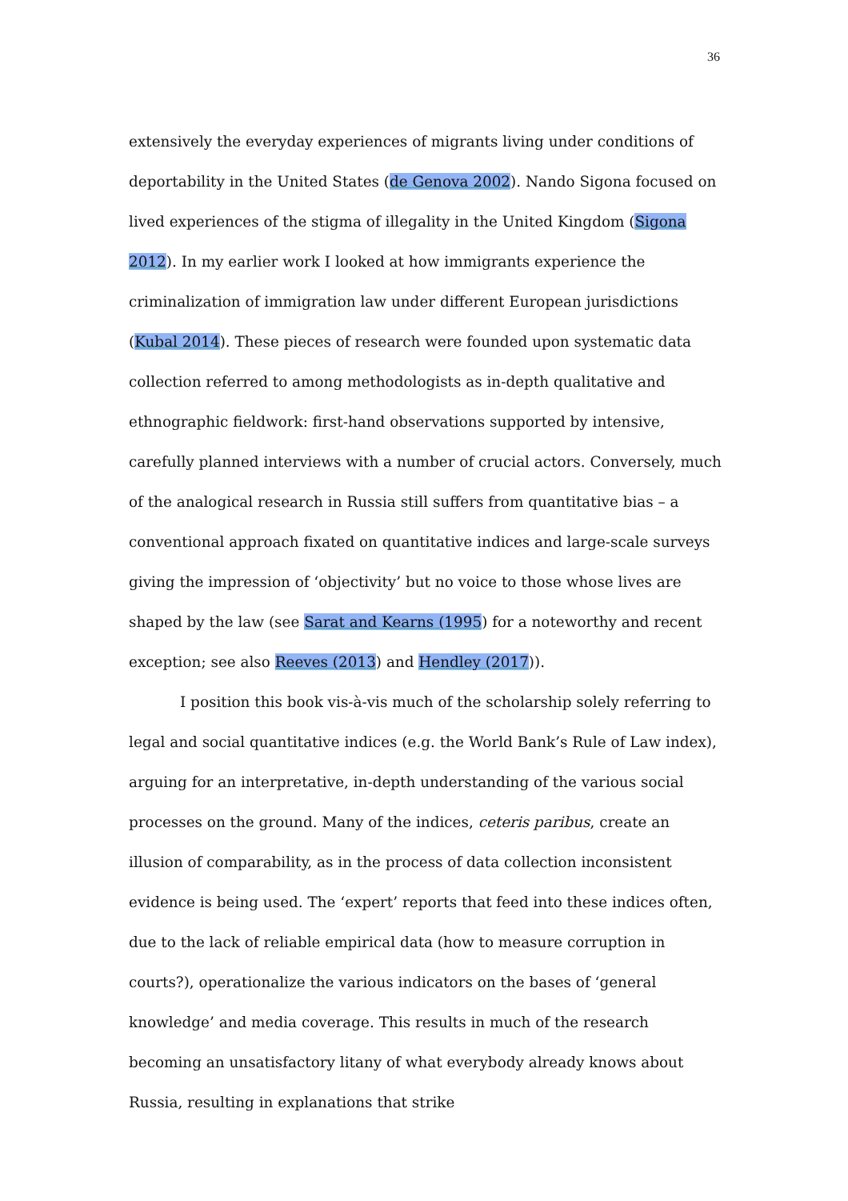36
extensively the everyday experiences of migrants living under conditions of deportability in the United States (de Genova 2002). Nando Sigona focused on lived experiences of the stigma of illegality in the United Kingdom (Sigona 2012). In my earlier work I looked at how immigrants experience the criminalization of immigration law under different European jurisdictions (Kubal 2014). These pieces of research were founded upon systematic data collection referred to among methodologists as in-depth qualitative and ethnographic fieldwork: first-hand observations supported by intensive, carefully planned interviews with a number of crucial actors. Conversely, much of the analogical research in Russia still suffers from quantitative bias – a conventional approach fixated on quantitative indices and large-scale surveys giving the impression of ‘objectivity’ but no voice to those whose lives are shaped by the law (see Sarat and Kearns (1995) for a noteworthy and recent exception; see also Reeves (2013) and Hendley (2017)).
I position this book vis-à-vis much of the scholarship solely referring to legal and social quantitative indices (e.g. the World Bank’s Rule of Law index), arguing for an interpretative, in-depth understanding of the various social processes on the ground. Many of the indices, ceteris paribus, create an illusion of comparability, as in the process of data collection inconsistent evidence is being used. The ‘expert’ reports that feed into these indices often, due to the lack of reliable empirical data (how to measure corruption in courts?), operationalize the various indicators on the bases of ‘general knowledge’ and media coverage. This results in much of the research becoming an unsatisfactory litany of what everybody already knows about Russia, resulting in explanations that strike